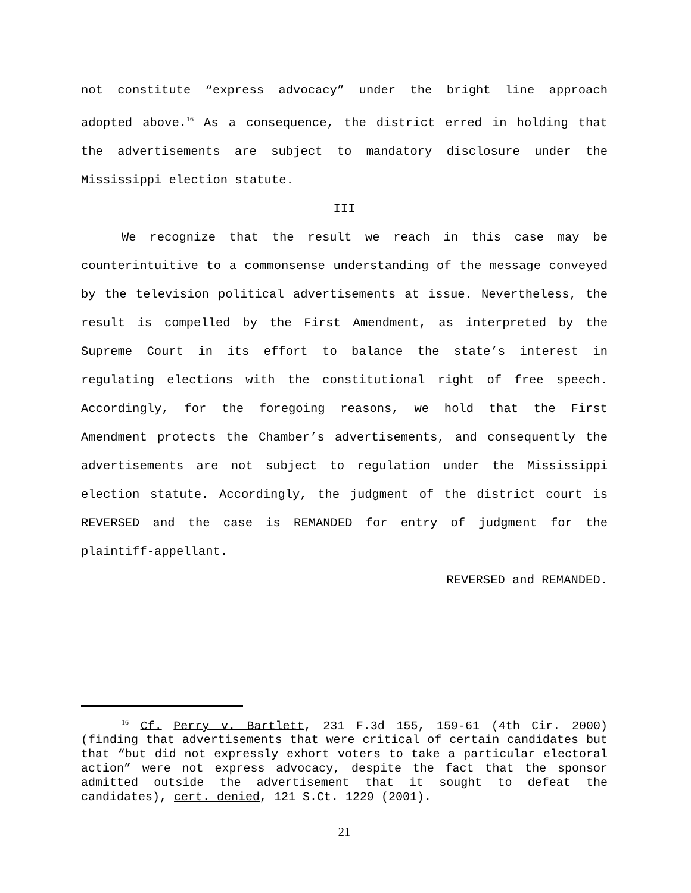not constitute “express advocacy” under the bright line approach adopted above.<sup>16</sup> As a consequence, the district erred in holding that the advertisements are subject to mandatory disclosure under the Mississippi election statute.
III
We recognize that the result we reach in this case may be counterintuitive to a commonsense understanding of the message conveyed by the television political advertisements at issue. Nevertheless, the result is compelled by the First Amendment, as interpreted by the Supreme Court in its effort to balance the state’s interest in regulating elections with the constitutional right of free speech. Accordingly, for the foregoing reasons, we hold that the First Amendment protects the Chamber’s advertisements, and consequently the advertisements are not subject to regulation under the Mississippi election statute. Accordingly, the judgment of the district court is REVERSED and the case is REMANDED for entry of judgment for the plaintiff-appellant.
REVERSED and REMANDED.
<sup>16</sup> Cf. Perry v. Bartlett, 231 F.3d 155, 159-61 (4th Cir. 2000) (finding that advertisements that were critical of certain candidates but that “but did not expressly exhort voters to take a particular electoral action” were not express advocacy, despite the fact that the sponsor admitted outside the advertisement that it sought to defeat the candidates), cert. denied, 121 S.Ct. 1229 (2001).
21